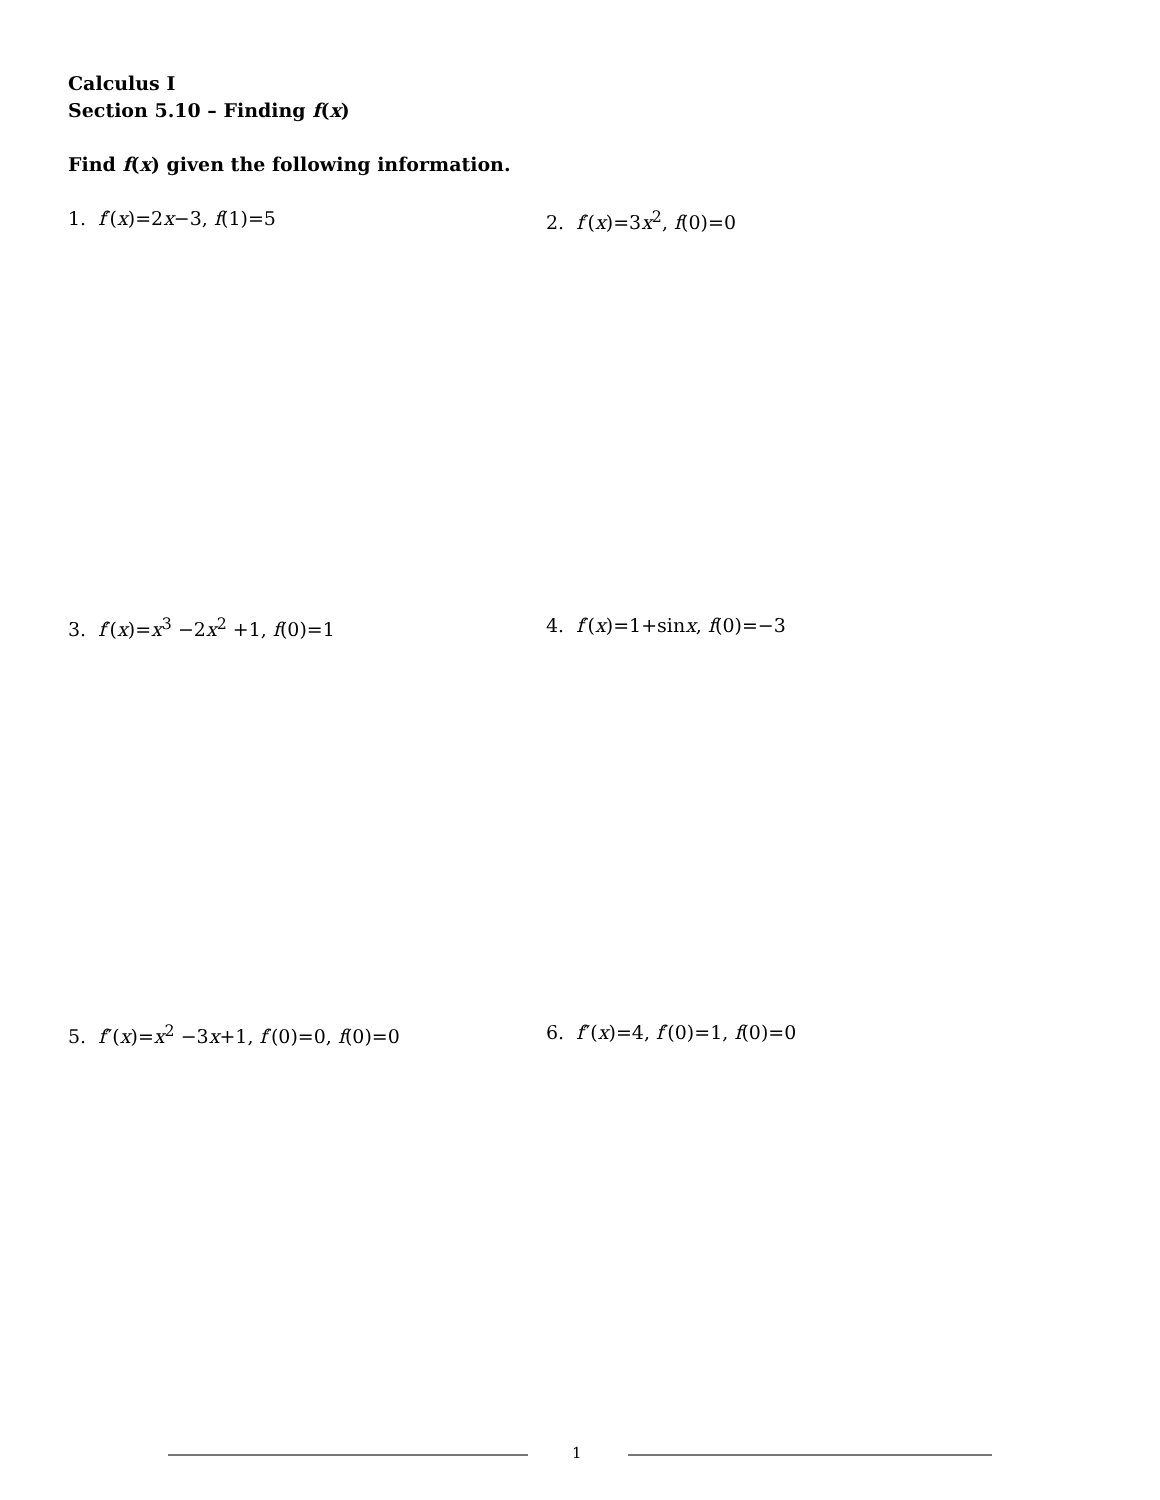Calculus I
Section 5.10 – Finding f(x)
Find f(x) given the following information.
1. f′(x)=2x−3, f(1)=5 2. f′(x)=3x<sup>2</sup>, f(0)=0
3. f′(x)=x<sup>3</sup> −2x<sup>2</sup> +1, f(0)=1 4. f′(x)=1+sinx, f(0)=−3
5. f″(x)=x<sup>2</sup> −3x+1, f′(0)=0, f(0)=0 6. f″(x)=4, f′(0)=1, f(0)=0
1